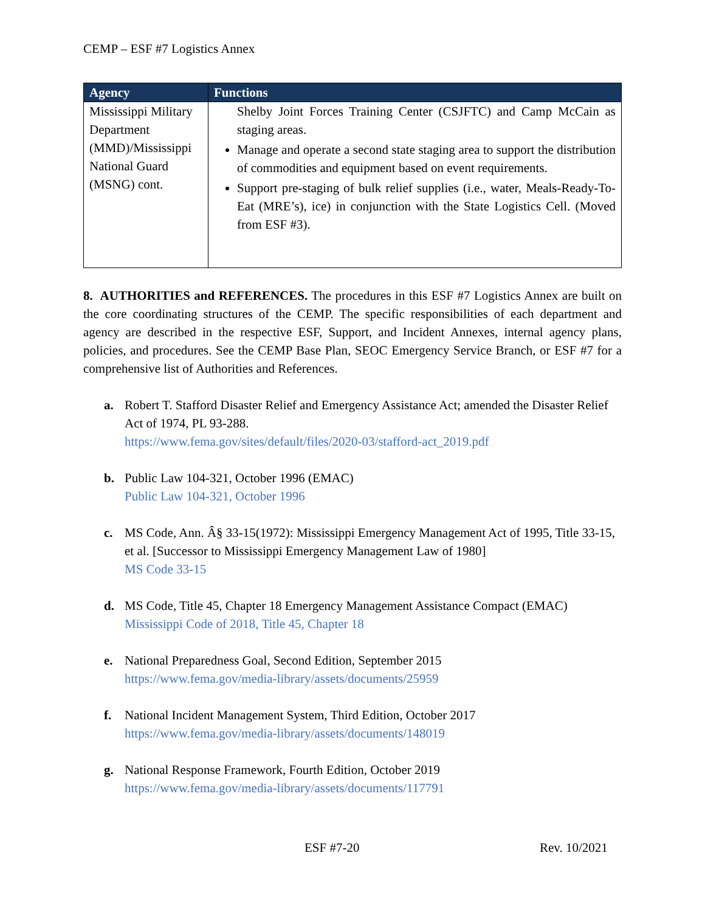CEMP – ESF #7 Logistics Annex
| Agency | Functions |
| --- | --- |
| Mississippi Military Department (MMD)/Mississippi National Guard (MSNG) cont. | Shelby Joint Forces Training Center (CSJFTC) and Camp McCain as staging areas. Manage and operate a second state staging area to support the distribution of commodities and equipment based on event requirements. Support pre-staging of bulk relief supplies (i.e., water, Meals-Ready-To-Eat (MRE’s), ice) in conjunction with the State Logistics Cell. (Moved from ESF #3). |
8. AUTHORITIES and REFERENCES. The procedures in this ESF #7 Logistics Annex are built on the core coordinating structures of the CEMP. The specific responsibilities of each department and agency are described in the respective ESF, Support, and Incident Annexes, internal agency plans, policies, and procedures. See the CEMP Base Plan, SEOC Emergency Service Branch, or ESF #7 for a comprehensive list of Authorities and References.
a. Robert T. Stafford Disaster Relief and Emergency Assistance Act; amended the Disaster Relief Act of 1974, PL 93-288.
https://www.fema.gov/sites/default/files/2020-03/stafford-act_2019.pdf
b. Public Law 104-321, October 1996 (EMAC)
Public Law 104-321, October 1996
c. MS Code, Ann. Â§ 33-15(1972): Mississippi Emergency Management Act of 1995, Title 33-15, et al. [Successor to Mississippi Emergency Management Law of 1980]
MS Code 33-15
d. MS Code, Title 45, Chapter 18 Emergency Management Assistance Compact (EMAC)
Mississippi Code of 2018, Title 45, Chapter 18
e. National Preparedness Goal, Second Edition, September 2015
https://www.fema.gov/media-library/assets/documents/25959
f. National Incident Management System, Third Edition, October 2017
https://www.fema.gov/media-library/assets/documents/148019
g. National Response Framework, Fourth Edition, October 2019
https://www.fema.gov/media-library/assets/documents/117791
ESF #7-20 Rev. 10/2021